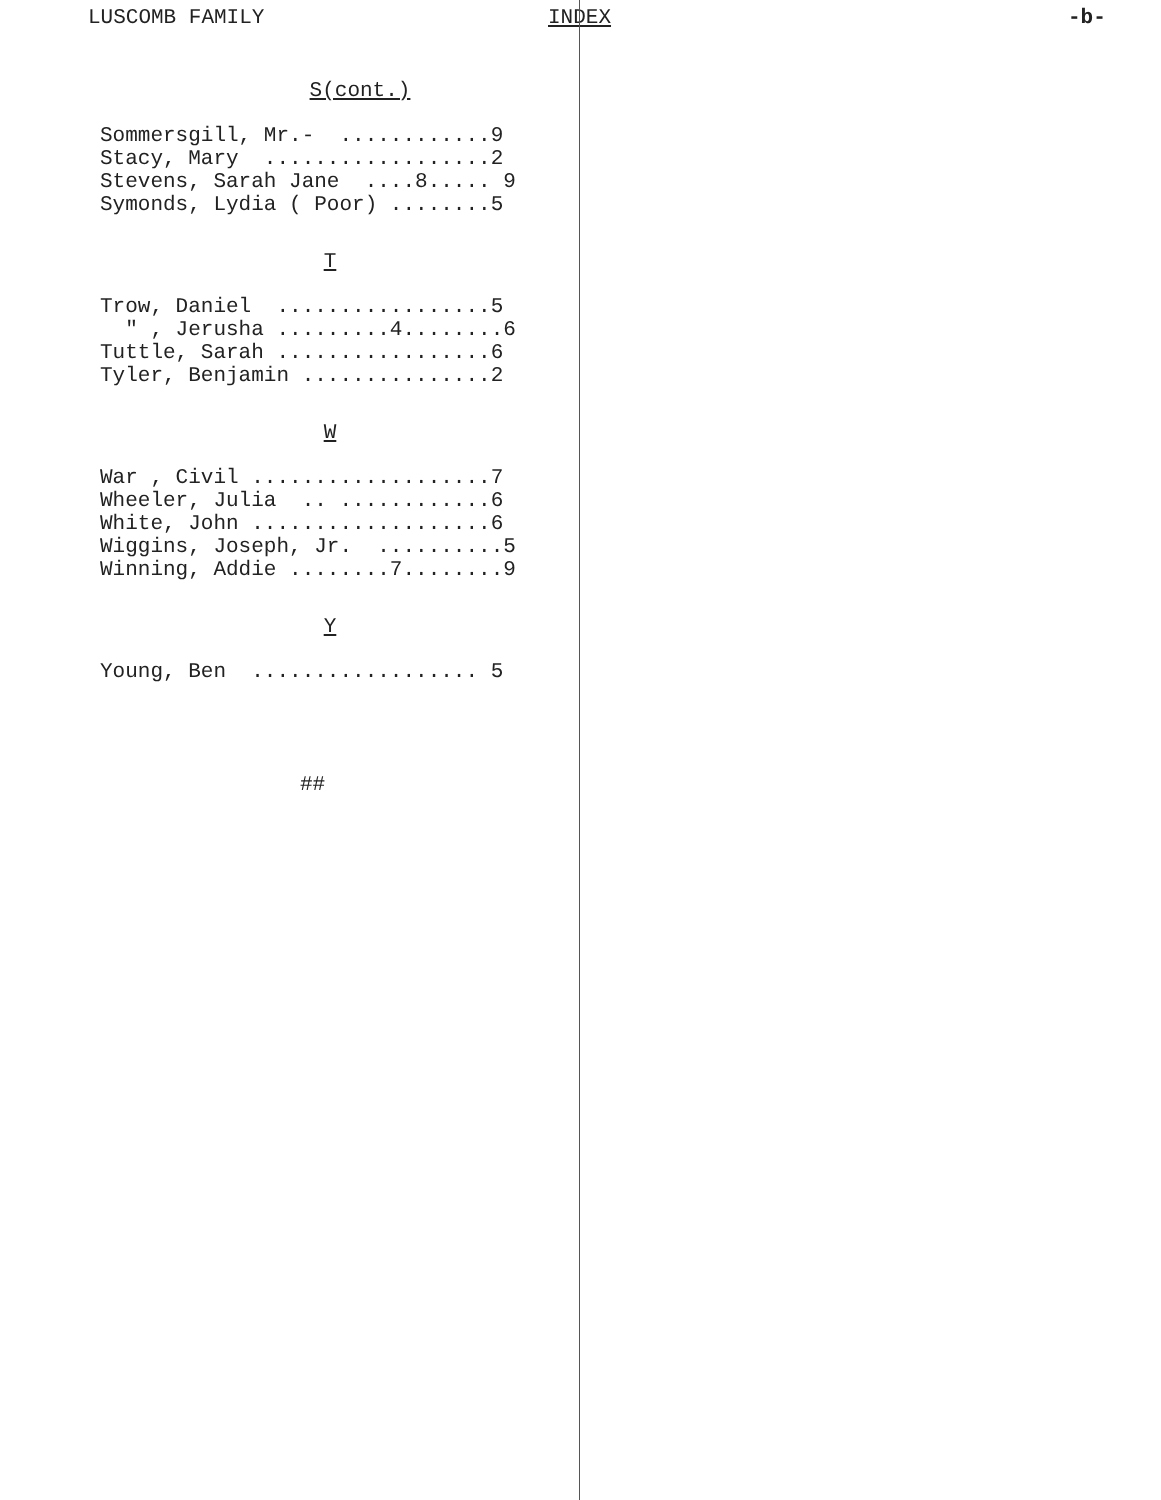LUSCOMB FAMILY INDEX -b-
S(cont.)
Sommersgill, Mr.-  ............9
Stacy, Mary  ..................2
Stevens, Sarah Jane  ....8..... 9
Symonds, Lydia ( Poor) ........5
T
Trow, Daniel  .................5
  " , Jerusha .........4........6
Tuttle, Sarah .................6
Tyler, Benjamin ...............2
W
War , Civil ...................7
Wheeler, Julia  .. ............6
White, John ...................6
Wiggins, Joseph, Jr.  ..........5
Winning, Addie ........7........9
Y
Young, Ben  .................. 5
##